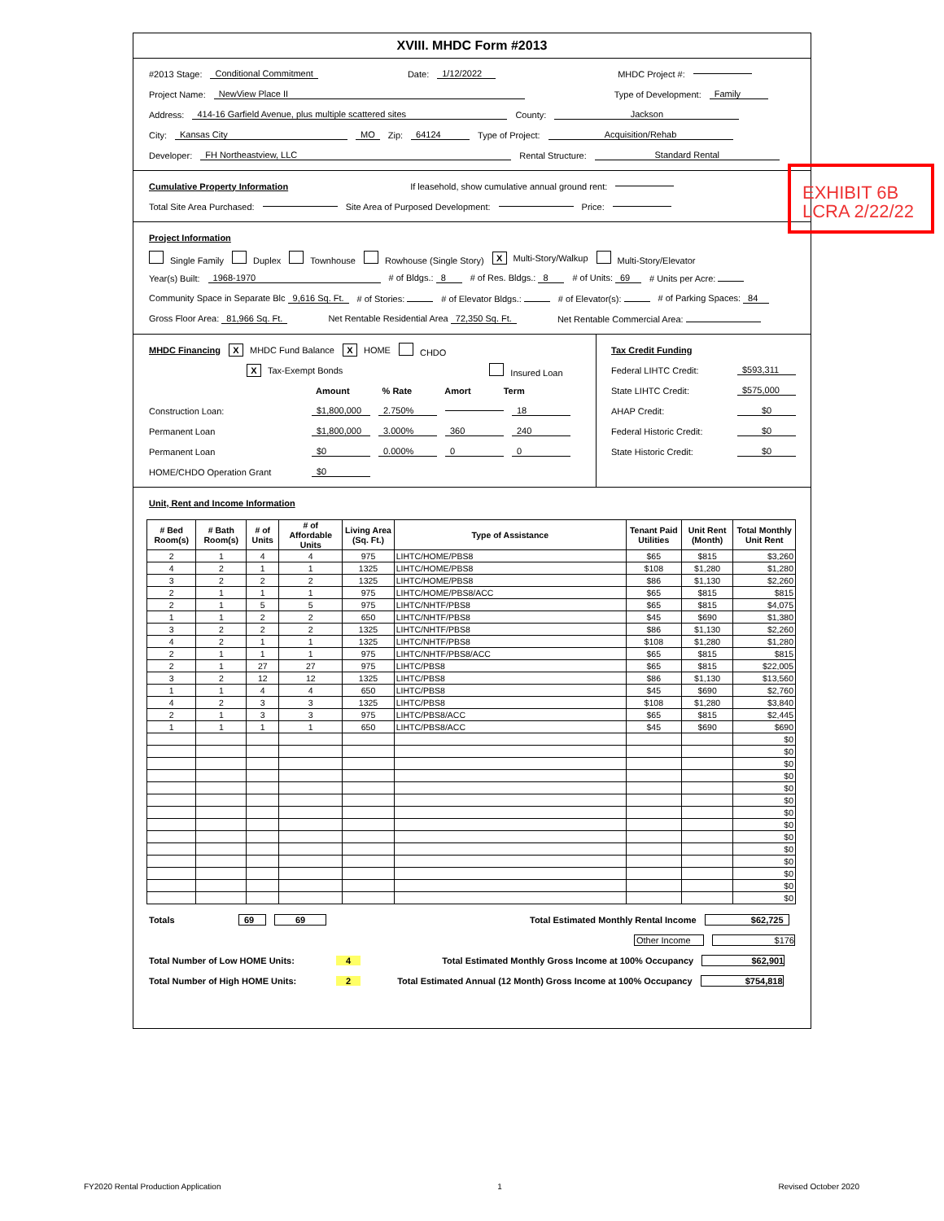XVIII. MHDC Form #2013
#2013 Stage: Conditional Commitment Date: 1/12/2022 MHDC Project #:
Project Name: NewView Place II Type of Development: Family
Address: 414-16 Garfield Avenue, plus multiple scattered sites County: Jackson
City: Kansas City MO Zip: 64124 Type of Project: Acquisition/Rehab
Developer: FH Northeastview, LLC Rental Structure: Standard Rental
Cumulative Property Information If leasehold, show cumulative annual ground rent:
Total Site Area Purchased: Site Area of Purposed Development: Price:
Project Information
Single Family Duplex Townhouse Rowhouse (Single Story) X Multi-Story/Walkup Multi-Story/Elevator
Year(s) Built: 1968-1970 # of Bldgs.: 8 # of Res. Bldgs.: 8 # of Units: 69 # Units per Acre:
Community Space in Separate Blc 9,616 Sq. Ft. # of Stories: # of Elevator Bldgs.: # of Elevator(s): # of Parking Spaces: 84
Gross Floor Area: 81,966 Sq. Ft. Net Rentable Residential Area 72,350 Sq. Ft. Net Rentable Commercial Area:
MHDC Financing X MHDC Fund Balance X HOME CHDO
X Tax-Exempt Bonds Insured Loan
Amount% Rate Amort Term
Construction Loan: $1,800,000 2.750% 18
Permanent Loan $1,800,000 3.000% 360 240
Permanent Loan $0 0.000% 0 0
HOME/CHDO Operation Grant $0
Tax Credit Funding
Federal LIHTC Credit: $593,311
State LIHTC Credit: $575,000
AHAP Credit: $0
Federal Historic Credit: $0
State Historic Credit: $0
Unit, Rent and Income Information
| # Bed Room(s) | # Bath Room(s) | # of Units | # of Affordable Units | Living Area (Sq. Ft.) | Type of Assistance | Tenant Paid Utilities | Unit Rent (Month) | Total Monthly Unit Rent |
| --- | --- | --- | --- | --- | --- | --- | --- | --- |
| 2 | 1 | 4 | 4 | 975 | LIHTC/HOME/PBS8 | $65 | $815 | $3,260 |
| 4 | 2 | 1 | 1 | 1325 | LIHTC/HOME/PBS8 | $108 | $1,280 | $1,280 |
| 3 | 2 | 2 | 2 | 1325 | LIHTC/HOME/PBS8 | $86 | $1,130 | $2,260 |
| 2 | 1 | 1 | 1 | 975 | LIHTC/HOME/PBS8/ACC | $65 | $815 | $815 |
| 2 | 1 | 5 | 5 | 975 | LIHTC/NHTF/PBS8 | $65 | $815 | $4,075 |
| 1 | 1 | 2 | 2 | 650 | LIHTC/NHTF/PBS8 | $45 | $690 | $1,380 |
| 3 | 2 | 2 | 2 | 1325 | LIHTC/NHTF/PBS8 | $86 | $1,130 | $2,260 |
| 4 | 2 | 1 | 1 | 1325 | LIHTC/NHTF/PBS8 | $108 | $1,280 | $1,280 |
| 2 | 1 | 1 | 1 | 975 | LIHTC/NHTF/PBS8/ACC | $65 | $815 | $815 |
| 2 | 1 | 27 | 27 | 975 | LIHTC/PBS8 | $65 | $815 | $22,005 |
| 3 | 2 | 12 | 12 | 1325 | LIHTC/PBS8 | $86 | $1,130 | $13,560 |
| 1 | 1 | 4 | 4 | 650 | LIHTC/PBS8 | $45 | $690 | $2,760 |
| 4 | 2 | 3 | 3 | 1325 | LIHTC/PBS8 | $108 | $1,280 | $3,840 |
| 2 | 1 | 3 | 3 | 975 | LIHTC/PBS8/ACC | $65 | $815 | $2,445 |
| 1 | 1 | 1 | 1 | 650 | LIHTC/PBS8/ACC | $45 | $690 | $690 |
| | | | | | | | | $0 |
| | | | | | | | | $0 |
| | | | | | | | | $0 |
| | | | | | | | | $0 |
| | | | | | | | | $0 |
| | | | | | | | | $0 |
| | | | | | | | | $0 |
| | | | | | | | | $0 |
| | | | | | | | | $0 |
| | | | | | | | | $0 |
| | | | | | | | | $0 |
| | | | | | | | | $0 |
| | | | | | | | | $0 |
| | | | | | | | | $0 |
Totals 69 69 Total Estimated Monthly Rental Income $62,725
Other Income $176
Total Number of Low HOME Units: 4 Total Estimated Monthly Gross Income at 100% Occupancy $62,901
Total Number of High HOME Units: 2 Total Estimated Annual (12 Month) Gross Income at 100% Occupancy $754,818
EXHIBIT 6B
LCRA 2/22/22
FY2020 Rental Production Application 1 Revised October 2020